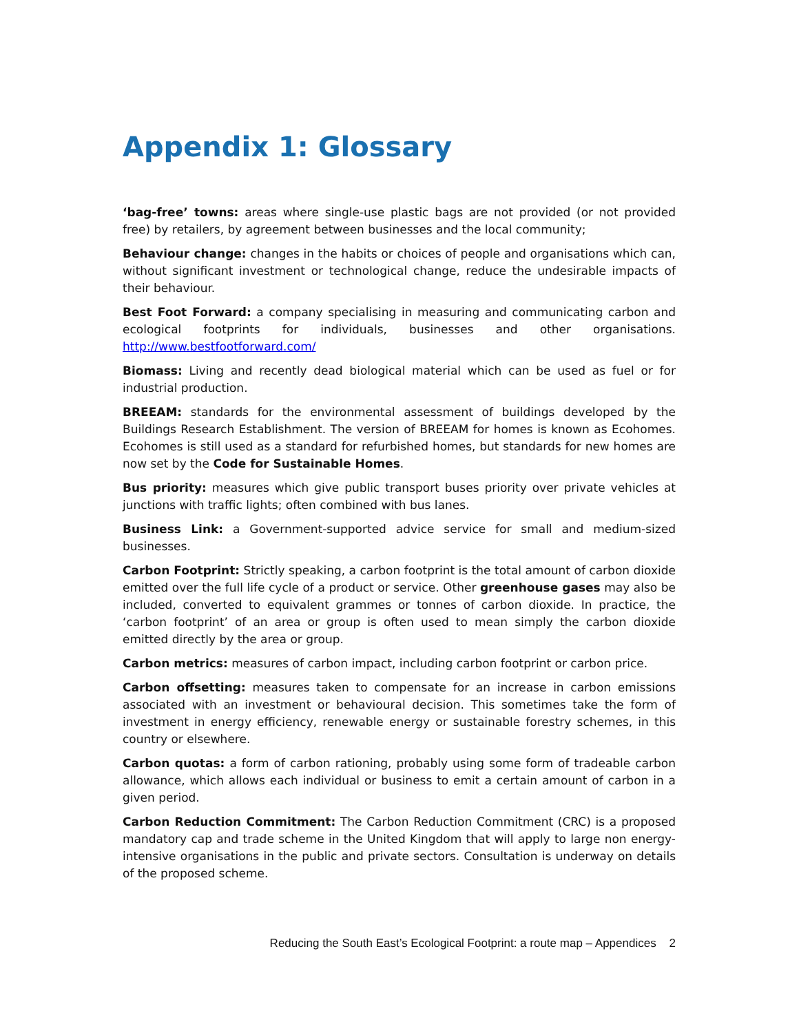Appendix 1: Glossary
‘bag-free’ towns: areas where single-use plastic bags are not provided (or not provided free) by retailers, by agreement between businesses and the local community;
Behaviour change: changes in the habits or choices of people and organisations which can, without significant investment or technological change, reduce the undesirable impacts of their behaviour.
Best Foot Forward: a company specialising in measuring and communicating carbon and ecological footprints for individuals, businesses and other organisations. http://www.bestfootforward.com/
Biomass: Living and recently dead biological material which can be used as fuel or for industrial production.
BREEAM: standards for the environmental assessment of buildings developed by the Buildings Research Establishment. The version of BREEAM for homes is known as Ecohomes. Ecohomes is still used as a standard for refurbished homes, but standards for new homes are now set by the Code for Sustainable Homes.
Bus priority: measures which give public transport buses priority over private vehicles at junctions with traffic lights; often combined with bus lanes.
Business Link: a Government-supported advice service for small and medium-sized businesses.
Carbon Footprint: Strictly speaking, a carbon footprint is the total amount of carbon dioxide emitted over the full life cycle of a product or service. Other greenhouse gases may also be included, converted to equivalent grammes or tonnes of carbon dioxide. In practice, the ‘carbon footprint’ of an area or group is often used to mean simply the carbon dioxide emitted directly by the area or group.
Carbon metrics: measures of carbon impact, including carbon footprint or carbon price.
Carbon offsetting: measures taken to compensate for an increase in carbon emissions associated with an investment or behavioural decision. This sometimes take the form of investment in energy efficiency, renewable energy or sustainable forestry schemes, in this country or elsewhere.
Carbon quotas: a form of carbon rationing, probably using some form of tradeable carbon allowance, which allows each individual or business to emit a certain amount of carbon in a given period.
Carbon Reduction Commitment: The Carbon Reduction Commitment (CRC) is a proposed mandatory cap and trade scheme in the United Kingdom that will apply to large non energy-intensive organisations in the public and private sectors. Consultation is underway on details of the proposed scheme.
Reducing the South East’s Ecological Footprint: a route map – Appendices 2